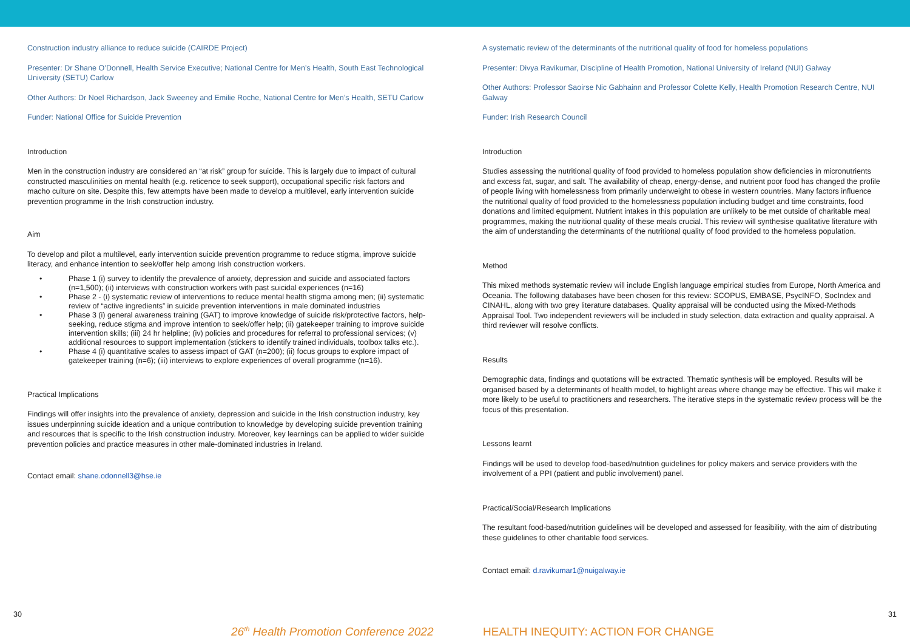Construction industry alliance to reduce suicide (CAIRDE Project)
Presenter: Dr Shane O’Donnell, Health Service Executive; National Centre for Men’s Health, South East Technological University (SETU) Carlow
Other Authors: Dr Noel Richardson, Jack Sweeney and Emilie Roche, National Centre for Men’s Health, SETU Carlow
Funder: National Office for Suicide Prevention
Introduction
Men in the construction industry are considered an “at risk” group for suicide. This is largely due to impact of cultural constructed masculinities on mental health (e.g. reticence to seek support), occupational specific risk factors and macho culture on site. Despite this, few attempts have been made to develop a multilevel, early intervention suicide prevention programme in the Irish construction industry.
Aim
To develop and pilot a multilevel, early intervention suicide prevention programme to reduce stigma, improve suicide literacy, and enhance intention to seek/offer help among Irish construction workers.
• Phase 1 (i) survey to identify the prevalence of anxiety, depression and suicide and associated factors (n=1,500); (ii) interviews with construction workers with past suicidal experiences (n=16)
• Phase 2 - (i) systematic review of interventions to reduce mental health stigma among men; (ii) systematic review of “active ingredients” in suicide prevention interventions in male dominated industries
• Phase 3 (i) general awareness training (GAT) to improve knowledge of suicide risk/protective factors, help-seeking, reduce stigma and improve intention to seek/offer help; (ii) gatekeeper training to improve suicide intervention skills; (iii) 24 hr helpline; (iv) policies and procedures for referral to professional services; (v) additional resources to support implementation (stickers to identify trained individuals, toolbox talks etc.).
• Phase 4 (i) quantitative scales to assess impact of GAT (n=200); (ii) focus groups to explore impact of gatekeeper training (n=6); (iii) interviews to explore experiences of overall programme (n=16).
Practical Implications
Findings will offer insights into the prevalence of anxiety, depression and suicide in the Irish construction industry, key issues underpinning suicide ideation and a unique contribution to knowledge by developing suicide prevention training and resources that is specific to the Irish construction industry. Moreover, key learnings can be applied to wider suicide prevention policies and practice measures in other male-dominated industries in Ireland.
Contact email: shane.odonnell3@hse.ie
A systematic review of the determinants of the nutritional quality of food for homeless populations
Presenter: Divya Ravikumar, Discipline of Health Promotion, National University of Ireland (NUI) Galway
Other Authors: Professor Saoirse Nic Gabhainn and Professor Colette Kelly, Health Promotion Research Centre, NUI Galway
Funder: Irish Research Council
Introduction
Studies assessing the nutritional quality of food provided to homeless population show deficiencies in micronutrients and excess fat, sugar, and salt. The availability of cheap, energy-dense, and nutrient poor food has changed the profile of people living with homelessness from primarily underweight to obese in western countries. Many factors influence the nutritional quality of food provided to the homelessness population including budget and time constraints, food donations and limited equipment. Nutrient intakes in this population are unlikely to be met outside of charitable meal programmes, making the nutritional quality of these meals crucial. This review will synthesise qualitative literature with the aim of understanding the determinants of the nutritional quality of food provided to the homeless population.
Method
This mixed methods systematic review will include English language empirical studies from Europe, North America and Oceania. The following databases have been chosen for this review: SCOPUS, EMBASE, PsycINFO, SocIndex and CINAHL, along with two grey literature databases. Quality appraisal will be conducted using the Mixed-Methods Appraisal Tool. Two independent reviewers will be included in study selection, data extraction and quality appraisal. A third reviewer will resolve conflicts.
Results
Demographic data, findings and quotations will be extracted. Thematic synthesis will be employed. Results will be organised based by a determinants of health model, to highlight areas where change may be effective. This will make it more likely to be useful to practitioners and researchers. The iterative steps in the systematic review process will be the focus of this presentation.
Lessons learnt
Findings will be used to develop food-based/nutrition guidelines for policy makers and service providers with the involvement of a PPI (patient and public involvement) panel.
Practical/Social/Research Implications
The resultant food-based/nutrition guidelines will be developed and assessed for feasibility, with the aim of distributing these guidelines to other charitable food services.
Contact email: d.ravikumar1@nuigalway.ie
30 31
26<sup>th</sup> Health Promotion Conference 2022
HEALTH INEQUITY: ACTION FOR CHANGE